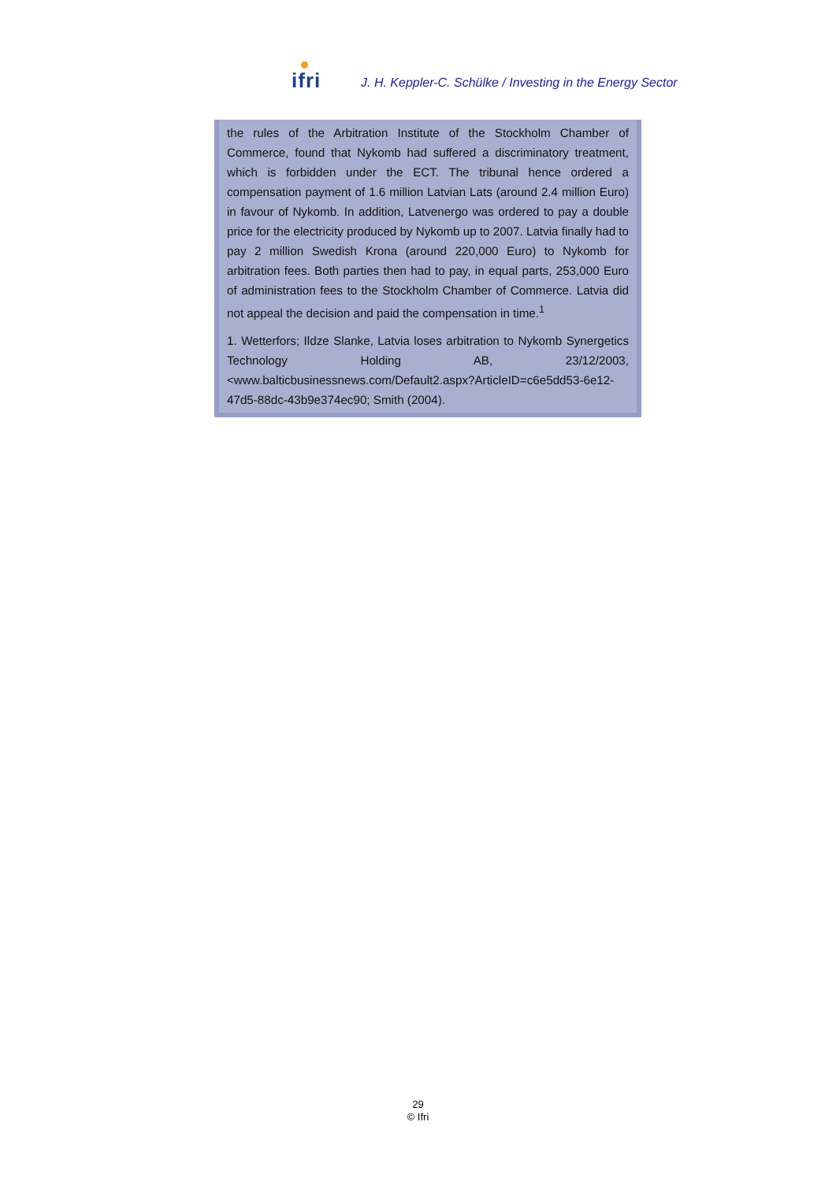ifri
J. H. Keppler-C. Schülke / Investing in the Energy Sector
the rules of the Arbitration Institute of the Stockholm Chamber of Commerce, found that Nykomb had suffered a discriminatory treatment, which is forbidden under the ECT. The tribunal hence ordered a compensation payment of 1.6 million Latvian Lats (around 2.4 million Euro) in favour of Nykomb. In addition, Latvenergo was ordered to pay a double price for the electricity produced by Nykomb up to 2007. Latvia finally had to pay 2 million Swedish Krona (around 220,000 Euro) to Nykomb for arbitration fees. Both parties then had to pay, in equal parts, 253,000 Euro of administration fees to the Stockholm Chamber of Commerce. Latvia did not appeal the decision and paid the compensation in time.<sup>1</sup>
1. Wetterfors; Ildze Slanke, Latvia loses arbitration to Nykomb Synergetics Technology Holding AB, 23/12/2003, <www.balticbusinessnews.com/Default2.aspx?ArticleID=c6e5dd53-6e12-47d5-88dc-43b9e374ec90; Smith (2004).
29
© Ifri